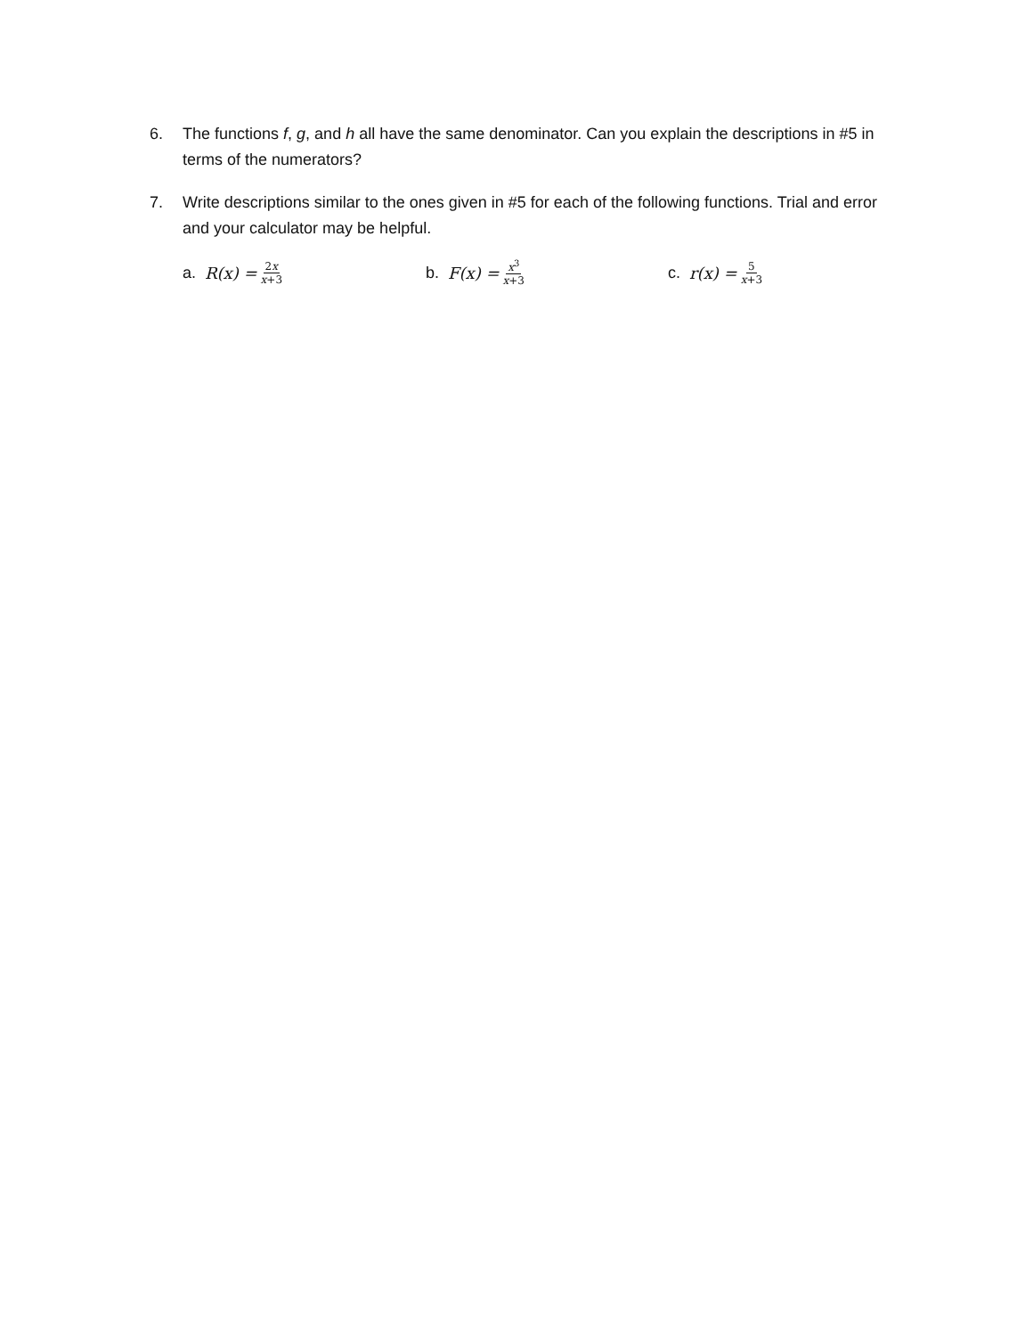6. The functions f, g, and h all have the same denominator. Can you explain the descriptions in #5 in terms of the numerators?
7. Write descriptions similar to the ones given in #5 for each of the following functions. Trial and error and your calculator may be helpful.
a. R(x) = 2x x+3
b. F(x) = x<sup>3</sup> x+3
c. r(x) = 5 x+3